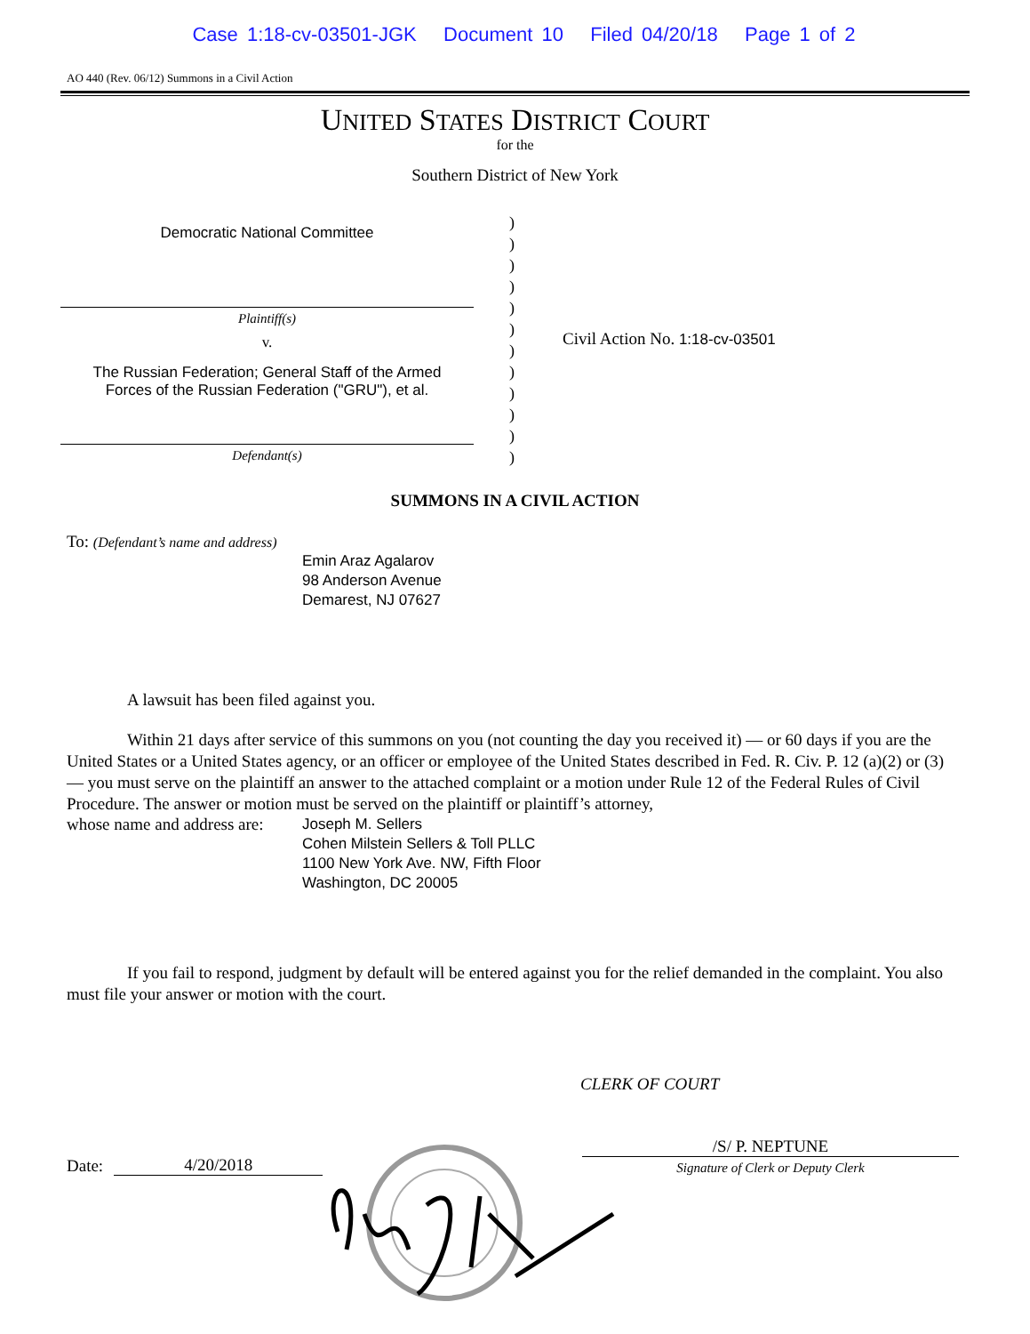Case 1:18-cv-03501-JGK Document 10 Filed 04/20/18 Page 1 of 2
AO 440 (Rev. 06/12) Summons in a Civil Action
UNITED STATES DISTRICT COURT
for the
Southern District of New York
Democratic National Committee
Plaintiff(s)
v.
The Russian Federation; General Staff of the Armed
Forces of the Russian Federation ("GRU"), et al.
Defendant(s)
)
)
)
)
)
)
)
)
)
)
)
)
Civil Action No. 1:18-cv-03501
SUMMONS IN A CIVIL ACTION
To: (Defendant’s name and address)
Emin Araz Agalarov
98 Anderson Avenue
Demarest, NJ 07627
A lawsuit has been filed against you.
Within 21 days after service of this summons on you (not counting the day you received it) — or 60 days if you are the United States or a United States agency, or an officer or employee of the United States described in Fed. R. Civ. P. 12 (a)(2) or (3) — you must serve on the plaintiff an answer to the attached complaint or a motion under Rule 12 of the Federal Rules of Civil Procedure. The answer or motion must be served on the plaintiff or plaintiff’s attorney,
whose name and address are:
Joseph M. Sellers
Cohen Milstein Sellers & Toll PLLC
1100 New York Ave. NW, Fifth Floor
Washington, DC 20005
If you fail to respond, judgment by default will be entered against you for the relief demanded in the complaint. You also must file your answer or motion with the court.
CLERK OF COURT
Date:
4/20/2018
/S/ P. NEPTUNE
Signature of Clerk or Deputy Clerk